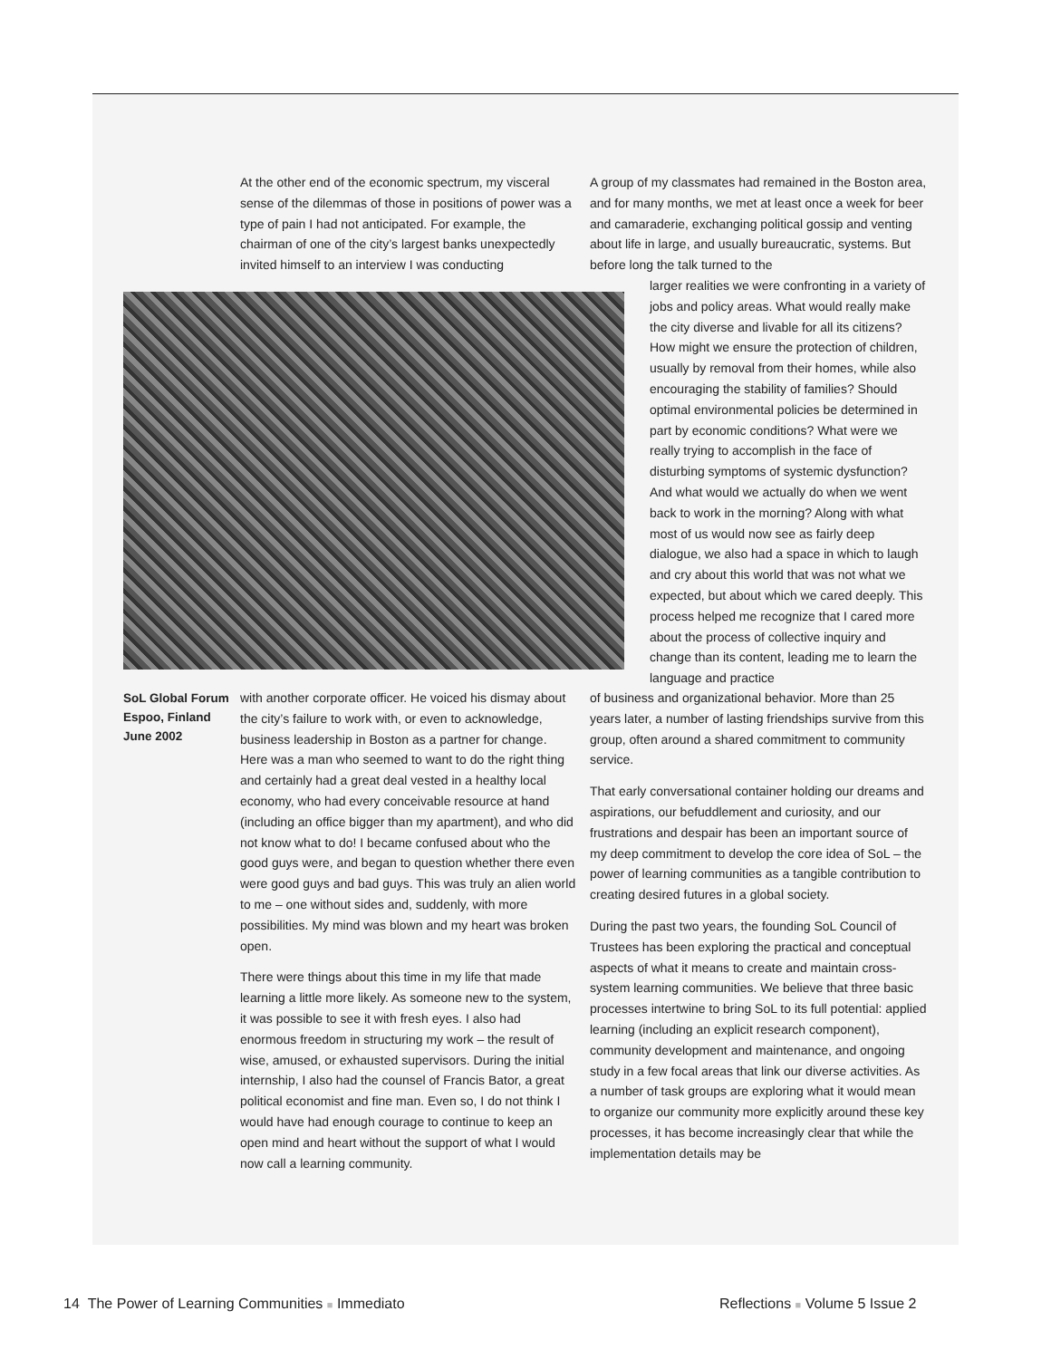At the other end of the economic spectrum, my visceral sense of the dilemmas of those in positions of power was a type of pain I had not anticipated. For example, the chairman of one of the city’s largest banks unexpectedly invited himself to an interview I was conducting
A group of my classmates had remained in the Boston area, and for many months, we met at least once a week for beer and camaraderie, exchanging political gossip and venting about life in large, and usually bureaucratic, systems. But before long the talk turned to the
larger realities we were confronting in a variety of jobs and policy areas. What would really make the city diverse and livable for all its citizens? How might we ensure the protection of children, usually by removal from their homes, while also encouraging the stability of families? Should optimal environmental policies be determined in part by economic conditions? What were we really trying to accomplish in the face of disturbing symptoms of systemic dysfunction? And what would we actually do when we went back to work in the morning? Along with what most of us would now see as fairly deep dialogue, we also had a space in which to laugh and cry about this world that was not what we expected, but about which we cared deeply. This process helped me recognize that I cared more about the process of collective inquiry and change than its content, leading me to learn the language and practice
SoL Global Forum
Espoo, Finland
June 2002
with another corporate officer. He voiced his dismay about the city’s failure to work with, or even to acknowledge, business leadership in Boston as a partner for change. Here was a man who seemed to want to do the right thing and certainly had a great deal vested in a healthy local economy, who had every conceivable resource at hand (including an office bigger than my apartment), and who did not know what to do! I became confused about who the good guys were, and began to question whether there even were good guys and bad guys. This was truly an alien world to me – one without sides and, suddenly, with more possibilities. My mind was blown and my heart was broken open.
There were things about this time in my life that made learning a little more likely. As someone new to the system, it was possible to see it with fresh eyes. I also had enormous freedom in structuring my work – the result of wise, amused, or exhausted supervisors. During the initial internship, I also had the counsel of Francis Bator, a great political economist and fine man. Even so, I do not think I would have had enough courage to continue to keep an open mind and heart without the support of what I would now call a learning community.
of business and organizational behavior. More than 25 years later, a number of lasting friendships survive from this group, often around a shared commitment to community service.
That early conversational container holding our dreams and aspirations, our befuddlement and curiosity, and our frustrations and despair has been an important source of my deep commitment to develop the core idea of SoL – the power of learning communities as a tangible contribution to creating desired futures in a global society.
During the past two years, the founding SoL Council of Trustees has been exploring the practical and conceptual aspects of what it means to create and maintain cross-system learning communities. We believe that three basic processes intertwine to bring SoL to its full potential: applied learning (including an explicit research component), community development and maintenance, and ongoing study in a few focal areas that link our diverse activities. As a number of task groups are exploring what it would mean to organize our community more explicitly around these key processes, it has become increasingly clear that while the implementation details may be
14 The Power of Learning Communities ■ Immediato
Reflections ■ Volume 5 Issue 2